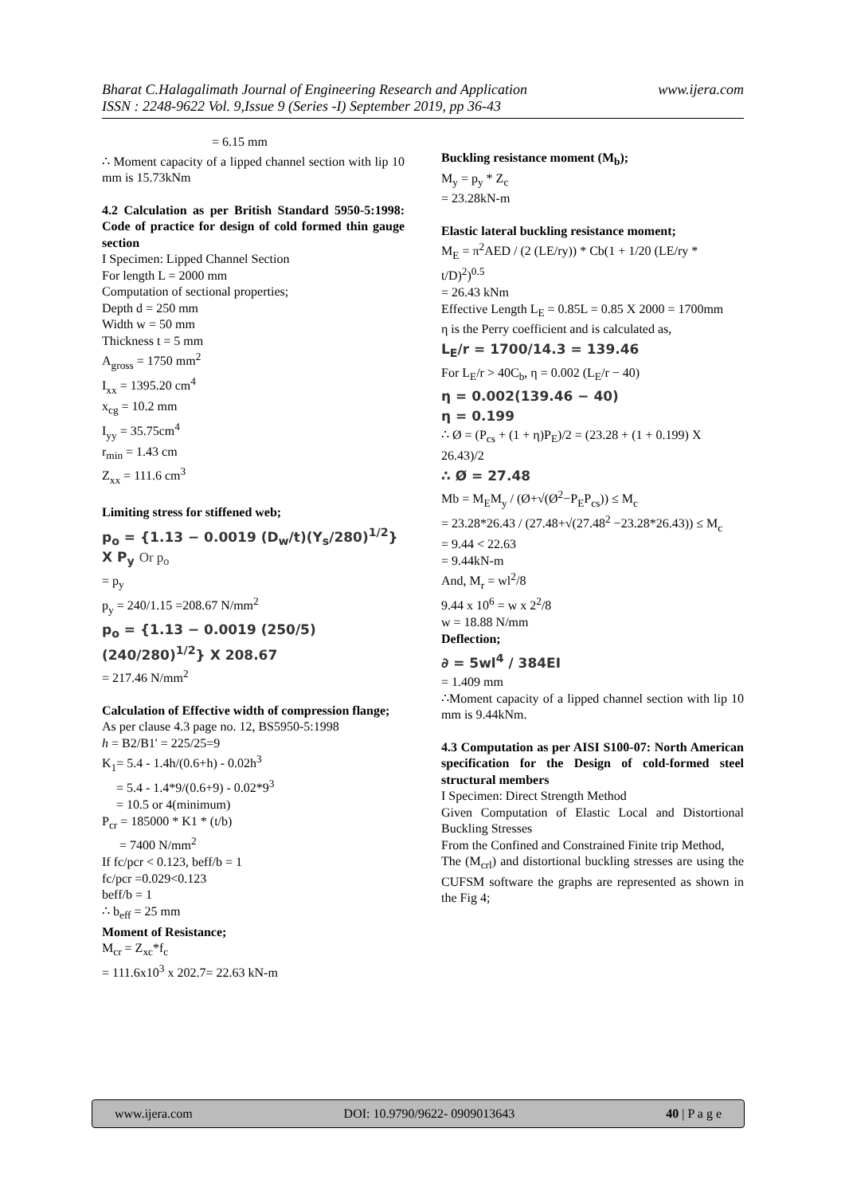www.ijera.com Bharat C.Halagalimath Journal of Engineering Research and Application
ISSN : 2248-9622 Vol. 9,Issue 9 (Series -I) September 2019, pp 36-43
= 6.15 mm
∴ Moment capacity of a lipped channel section with lip 10 mm is 15.73kNm
4.2 Calculation as per British Standard 5950-5:1998: Code of practice for design of cold formed thin gauge section
I Specimen: Lipped Channel Section
For length L = 2000 mm
Computation of sectional properties;
Depth d = 250 mm
Width w = 50 mm
Thickness t = 5 mm
A<sub>gross</sub> = 1750 mm<sup>2</sup>
I<sub>xx</sub> = 1395.20 cm<sup>4</sup>
x<sub>cg</sub> = 10.2 mm
I<sub>yy</sub> = 35.75cm<sup>4</sup>
r<sub>min</sub> = 1.43 cm
Z<sub>xx</sub> = 111.6 cm<sup>3</sup>
Limiting stress for stiffened web;
p<sub>o</sub> = {1.13 − 0.0019 (D<sub>w</sub>/t)(Y<sub>s</sub>/280)<sup>1/2</sup>} X P<sub>y</sub> Or p<sub>o</sub>
= p<sub>y</sub>
p<sub>y</sub> = 240/1.15 =208.67 N/mm<sup>2</sup>
p<sub>o</sub> = {1.13 − 0.0019 (250/5)(240/280)<sup>1/2</sup>} X 208.67
= 217.46 N/mm<sup>2</sup>
Calculation of Effective width of compression flange;
As per clause 4.3 page no. 12, BS5950-5:1998
h = B2/B1' = 225/25=9
K<sub>1</sub>= 5.4 - 1.4h/(0.6+h) - 0.02h<sup>3</sup>
= 5.4 - 1.4*9/(0.6+9) - 0.02*9<sup>3</sup>
= 10.5 or 4(minimum)
P<sub>cr</sub> = 185000 * K1 * (t/b)
= 7400 N/mm<sup>2</sup>
If fc/pcr < 0.123, beff/b = 1
fc/pcr =0.029<0.123
beff/b = 1
∴ b<sub>eff</sub> = 25 mm
Moment of Resistance;
M<sub>cr</sub> = Z<sub>xc</sub>*f<sub>c</sub>
= 111.6x10<sup>3</sup> x 202.7= 22.63 kN-m
Buckling resistance moment (M<sub>b</sub>);
M<sub>y</sub> = p<sub>y</sub> * Z<sub>c</sub>
= 23.28kN-m
Elastic lateral buckling resistance moment;
M<sub>E</sub> = π<sup>2</sup>AED / (2 (LE/ry)) * Cb(1 + 1/20 (LE/ry * t/D)<sup>2</sup>)<sup>0.5</sup>
= 26.43 kNm
Effective Length L<sub>E</sub> = 0.85L = 0.85 X 2000 = 1700mm
η is the Perry coefficient and is calculated as,
L<sub>E</sub>/r = 1700/14.3 = 139.46
For L<sub>E</sub>/r > 40C<sub>b</sub>, η = 0.002 (L<sub>E</sub>/r − 40)
η = 0.002(139.46 − 40)
η = 0.199
∴ Ø = (P<sub>cs</sub> + (1 + η)P<sub>E</sub>)/2 = (23.28 + (1 + 0.199) X 26.43)/2
∴ Ø = 27.48
Mb = M<sub>E</sub>M<sub>y</sub> / (Ø+√(Ø<sup>2</sup>−P<sub>E</sub>P<sub>cs</sub>)) ≤ M<sub>c</sub>
= 23.28*26.43 / (27.48+√(27.48<sup>2</sup> −23.28*26.43)) ≤ M<sub>c</sub>
= 9.44 < 22.63
= 9.44kN-m
And, M<sub>r</sub> = wl<sup>2</sup>/8
9.44 x 10<sup>6</sup> = w x 2<sup>2</sup>/8
w = 18.88 N/mm
Deflection;
∂ = 5wl<sup>4</sup> / 384EI
= 1.409 mm
∴Moment capacity of a lipped channel section with lip 10 mm is 9.44kNm.
4.3 Computation as per AISI S100-07: North American specification for the Design of cold-formed steel structural members
I Specimen: Direct Strength Method
Given Computation of Elastic Local and Distortional Buckling Stresses
From the Confined and Constrained Finite trip Method,
The (M<sub>crl</sub>) and distortional buckling stresses are using the CUFSM software the graphs are represented as shown in the Fig 4;
www.ijera.com DOI: 10.9790/9622- 0909013643 40 | P a g e